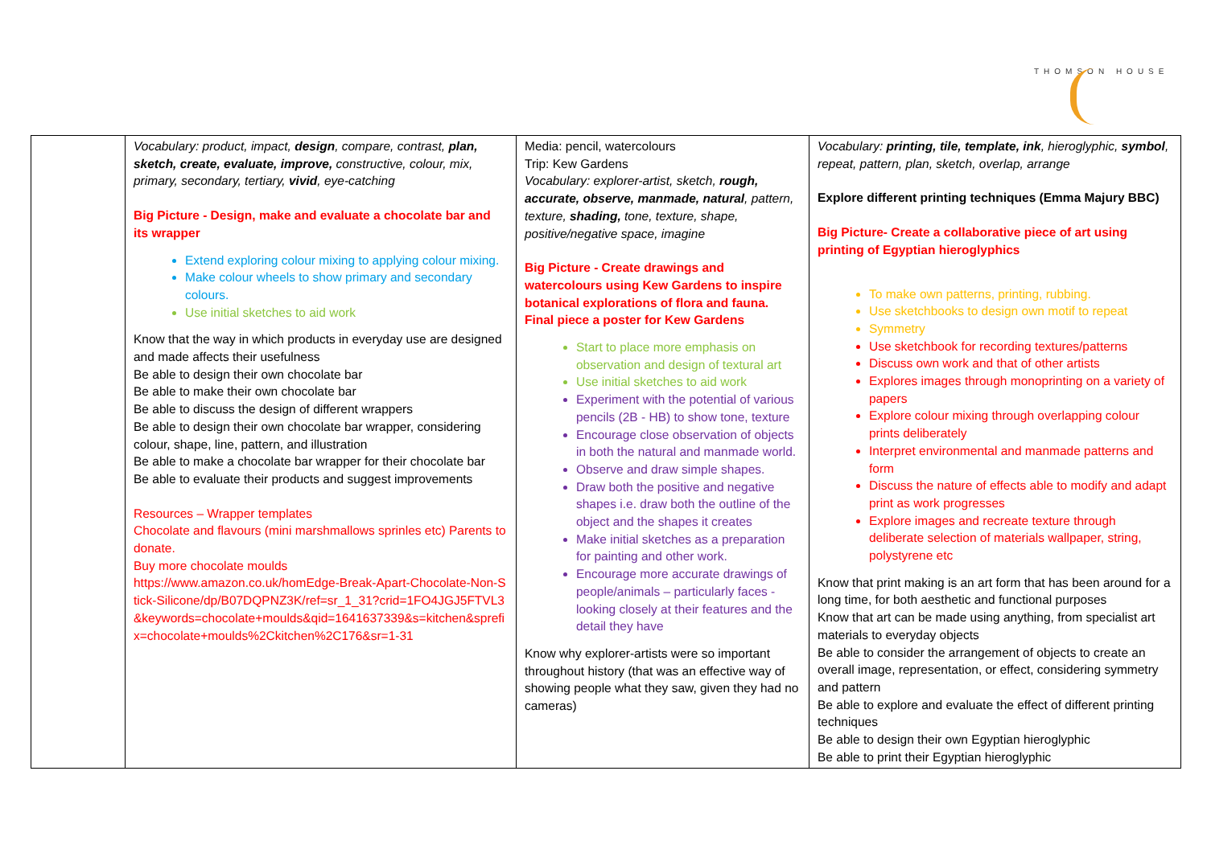THOMSON HOUSE
| | Vocabulary: product, impact, design , compare, contrast, plan, sketch, create, evaluate, improve, constructive, colour, mix, primary, secondary, tertiary, vivid , eye-catching Big Picture - Design, make and evaluate a chocolate bar and its wrapper Extend exploring colour mixing to applying colour mixing. Make colour wheels to show primary and secondary colours. Use initial sketches to aid work Know that the way in which products in everyday use are designed and made affects their usefulness Be able to design their own chocolate bar Be able to make their own chocolate bar Be able to discuss the design of different wrappers Be able to design their own chocolate bar wrapper, considering colour, shape, line, pattern, and illustration Be able to make a chocolate bar wrapper for their chocolate bar Be able to evaluate their products and suggest improvements Resources – Wrapper templates Chocolate and flavours (mini marshmallows sprinles etc) Parents to donate. Buy more chocolate moulds https://www.amazon.co.uk/homEdge-Break-Apart-Chocolate-Non-Stick-Silicone/dp/B07DQPNZ3K/ref=sr_1_31?crid=1FO4JGJ5FTVL3&keywords=chocolate+moulds&qid=1641637339&s=kitchen&sprefix=chocolate+moulds%2Ckitchen%2C176&sr=1-31 | Media: pencil, watercolours Trip: Kew Gardens Vocabulary: explorer-artist, sketch, rough, accurate, observe, manmade, natural , pattern, texture, shading, tone, texture, shape, positive/negative space, imagine Big Picture - Create drawings and watercolours using Kew Gardens to inspire botanical explorations of flora and fauna. Final piece a poster for Kew Gardens Start to place more emphasis on observation and design of textural art Use initial sketches to aid work Experiment with the potential of various pencils (2B - HB) to show tone, texture Encourage close observation of objects in both the natural and manmade world. Observe and draw simple shapes. Draw both the positive and negative shapes i.e. draw both the outline of the object and the shapes it creates Make initial sketches as a preparation for painting and other work. Encourage more accurate drawings of people/animals – particularly faces - looking closely at their features and the detail they have Know why explorer-artists were so important throughout history (that was an effective way of showing people what they saw, given they had no cameras) | Vocabulary: printing, tile, template, ink , hieroglyphic, symbol , repeat, pattern, plan, sketch, overlap, arrange Explore different printing techniques (Emma Majury BBC) Big Picture- Create a collaborative piece of art using printing of Egyptian hieroglyphics To make own patterns, printing, rubbing. Use sketchbooks to design own motif to repeat Symmetry Use sketchbook for recording textures/patterns Discuss own work and that of other artists Explores images through monoprinting on a variety of papers Explore colour mixing through overlapping colour prints deliberately Interpret environmental and manmade patterns and form Discuss the nature of effects able to modify and adapt print as work progresses Explore images and recreate texture through deliberate selection of materials wallpaper, string, polystyrene etc Know that print making is an art form that has been around for a long time, for both aesthetic and functional purposes Know that art can be made using anything, from specialist art materials to everyday objects Be able to consider the arrangement of objects to create an overall image, representation, or effect, considering symmetry and pattern Be able to explore and evaluate the effect of different printing techniques Be able to design their own Egyptian hieroglyphic Be able to print their Egyptian hieroglyphic |